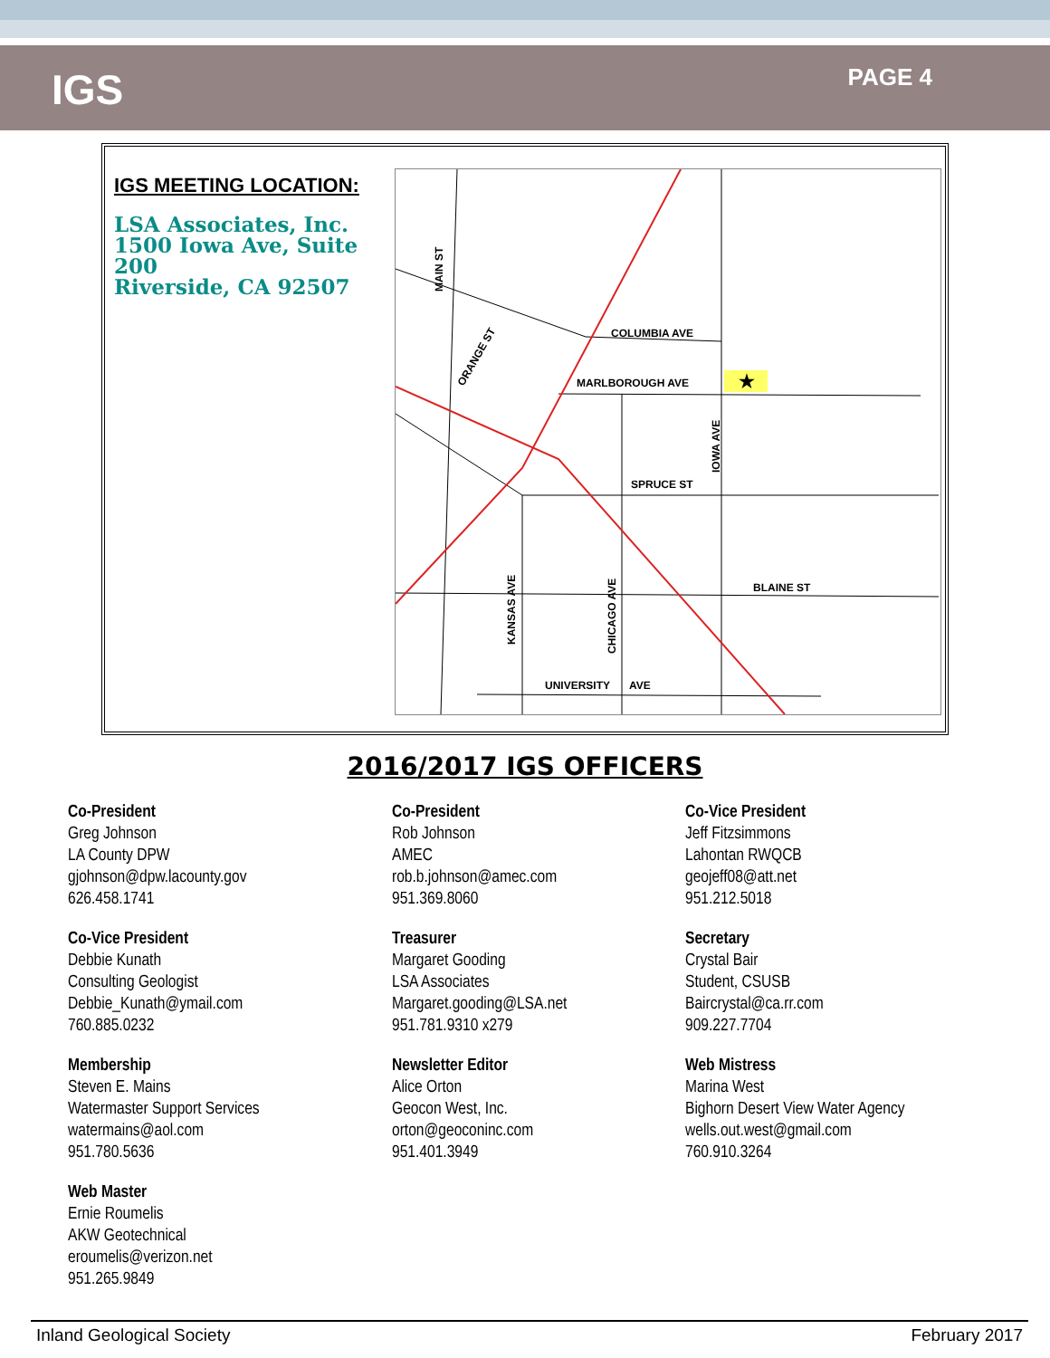IGS
PAGE 4
IGS MEETING LOCATION:
LSA Associates, Inc.
1500 Iowa Ave, Suite 200
Riverside, CA 92507
★
COLUMBIA AVE
MARLBOROUGH AVE
SPRUCE ST
BLAINE ST
UNIVERSITY
AVE
MAIN ST
ORANGE ST
IOWA AVE
KANSAS AVE
CHICAGO AVE
2016/2017 IGS OFFICERS
Co-President
Greg Johnson
LA County DPW
gjohnson@dpw.lacounty.gov
626.458.1741
Co-President
Rob Johnson
AMEC
rob.b.johnson@amec.com
951.369.8060
Co-Vice President
Jeff Fitzsimmons
Lahontan RWQCB
geojeff08@att.net
951.212.5018
Co-Vice President
Debbie Kunath
Consulting Geologist
Debbie_Kunath@ymail.com
760.885.0232
Treasurer
Margaret Gooding
LSA Associates
Margaret.gooding@LSA.net
951.781.9310 x279
Secretary
Crystal Bair
Student, CSUSB
Baircrystal@ca.rr.com
909.227.7704
Membership
Steven E. Mains
Watermaster Support Services
watermains@aol.com
951.780.5636
Newsletter Editor
Alice Orton
Geocon West, Inc.
orton@geoconinc.com
951.401.3949
Web Mistress
Marina West
Bighorn Desert View Water Agency
wells.out.west@gmail.com
760.910.3264
Web Master
Ernie Roumelis
AKW Geotechnical
eroumelis@verizon.net
951.265.9849
Inland Geological Society February 2017